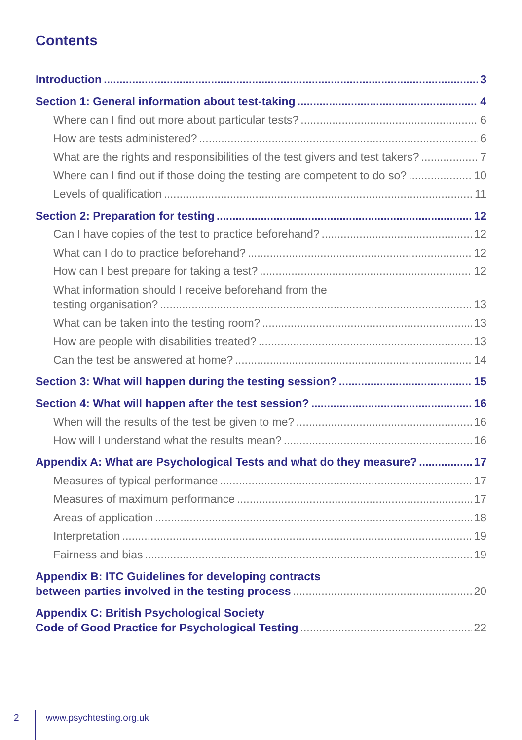Contents
Introduction 3
Section 1: General information about test-taking 4
Where can I find out more about particular tests? 6
How are tests administered? 6
What are the rights and responsibilities of the test givers and test takers? 7
Where can I find out if those doing the testing are competent to do so? 10
Levels of qualification 11
Section 2: Preparation for testing 12
Can I have copies of the test to practice beforehand? 12
What can I do to practice beforehand? 12
How can I best prepare for taking a test? 12
What information should I receive beforehand from the
testing organisation? 13
What can be taken into the testing room? 13
How are people with disabilities treated? 13
Can the test be answered at home? 14
Section 3: What will happen during the testing session? 15
Section 4: What will happen after the test session? 16
When will the results of the test be given to me? 16
How will I understand what the results mean? 16
Appendix A: What are Psychological Tests and what do they measure? 17
Measures of typical performance 17
Measures of maximum performance 17
Areas of application 18
Interpretation 19
Fairness and bias 19
Appendix B: ITC Guidelines for developing contracts
between parties involved in the testing process 20
Appendix C: British Psychological Society
Code of Good Practice for Psychological Testing 22
2 www.psychtesting.org.uk